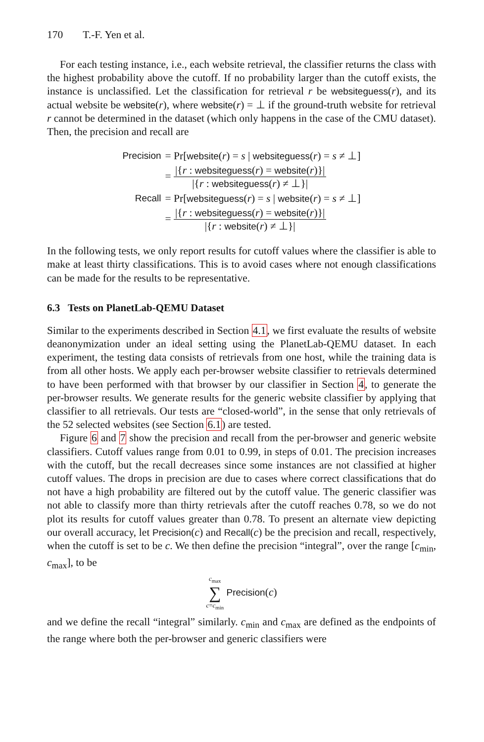170 T.-F. Yen et al.
For each testing instance, i.e., each website retrieval, the classifier returns the class with the highest probability above the cutoff. If no probability larger than the cutoff exists, the instance is unclassified. Let the classification for retrieval r be websiteguess(r), and its actual website be website(r), where website(r) = ⊥ if the ground-truth website for retrieval r cannot be determined in the dataset (which only happens in the case of the CMU dataset). Then, the precision and recall are
| Precision | = Pr[ website ( r ) = s / websiteguess ( r ) = s ≠ ⊥] |
| | = /{ r : websiteguess ( r ) = website ( r )}/ /{ r : websiteguess ( r ) ≠ ⊥}/ |
| Recall | = Pr[ websiteguess ( r ) = s / website ( r ) = s ≠ ⊥] |
| | = /{ r : websiteguess ( r ) = website ( r )}/ /{ r : website ( r ) ≠ ⊥}/ |
In the following tests, we only report results for cutoff values where the classifier is able to make at least thirty classifications. This is to avoid cases where not enough classifications can be made for the results to be representative.
6.3 Tests on PlanetLab-QEMU Dataset
Similar to the experiments described in Section 4.1, we first evaluate the results of website deanonymization under an ideal setting using the PlanetLab-QEMU dataset. In each experiment, the testing data consists of retrievals from one host, while the training data is from all other hosts. We apply each per-browser website classifier to retrievals determined to have been performed with that browser by our classifier in Section 4, to generate the per-browser results. We generate results for the generic website classifier by applying that classifier to all retrievals. Our tests are “closed-world”, in the sense that only retrievals of the 52 selected websites (see Section 6.1) are tested.
Figure 6 and 7 show the precision and recall from the per-browser and generic website classifiers. Cutoff values range from 0.01 to 0.99, in steps of 0.01. The precision increases with the cutoff, but the recall decreases since some instances are not classified at higher cutoff values. The drops in precision are due to cases where correct classifications that do not have a high probability are filtered out by the cutoff value. The generic classifier was not able to classify more than thirty retrievals after the cutoff reaches 0.78, so we do not plot its results for cutoff values greater than 0.78. To present an alternate view depicting our overall accuracy, let Precision(c) and Recall(c) be the precision and recall, respectively, when the cutoff is set to be c. We then define the precision “integral”, over the range [c<sub>min</sub>, c<sub>max</sub>], to be
c<sub>max</sub>
∑
c=c<sub>min</sub> Precision(c)
and we define the recall “integral” similarly. c<sub>min</sub> and c<sub>max</sub> are defined as the endpoints of the range where both the per-browser and generic classifiers were